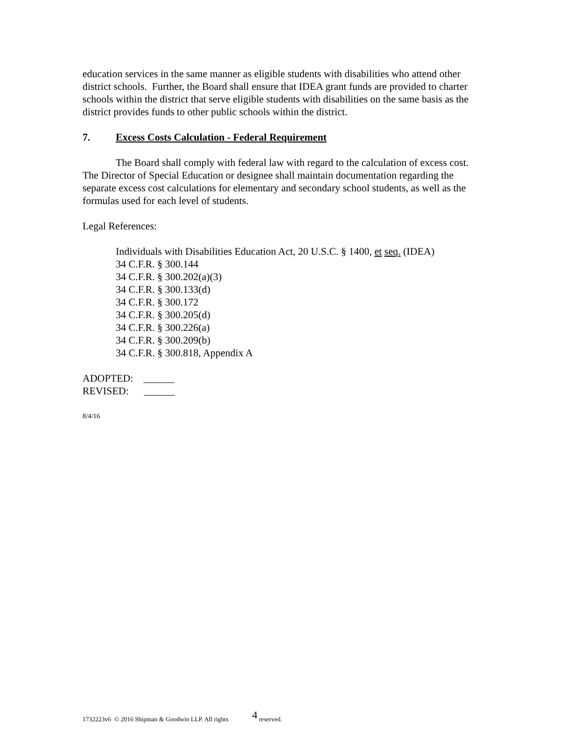education services in the same manner as eligible students with disabilities who attend other district schools. Further, the Board shall ensure that IDEA grant funds are provided to charter schools within the district that serve eligible students with disabilities on the same basis as the district provides funds to other public schools within the district.
7. Excess Costs Calculation - Federal Requirement
The Board shall comply with federal law with regard to the calculation of excess cost. The Director of Special Education or designee shall maintain documentation regarding the separate excess cost calculations for elementary and secondary school students, as well as the formulas used for each level of students.
Legal References:
Individuals with Disabilities Education Act, 20 U.S.C. § 1400, et seq. (IDEA)
34 C.F.R. § 300.144
34 C.F.R. § 300.202(a)(3)
34 C.F.R. § 300.133(d)
34 C.F.R. § 300.172
34 C.F.R. § 300.205(d)
34 C.F.R. § 300.226(a)
34 C.F.R. § 300.209(b)
34 C.F.R. § 300.818, Appendix A
ADOPTED: ______
REVISED: ______
8/4/16
1732223v6 © 2016 Shipman & Goodwin LLP. All rights 4 reserved.